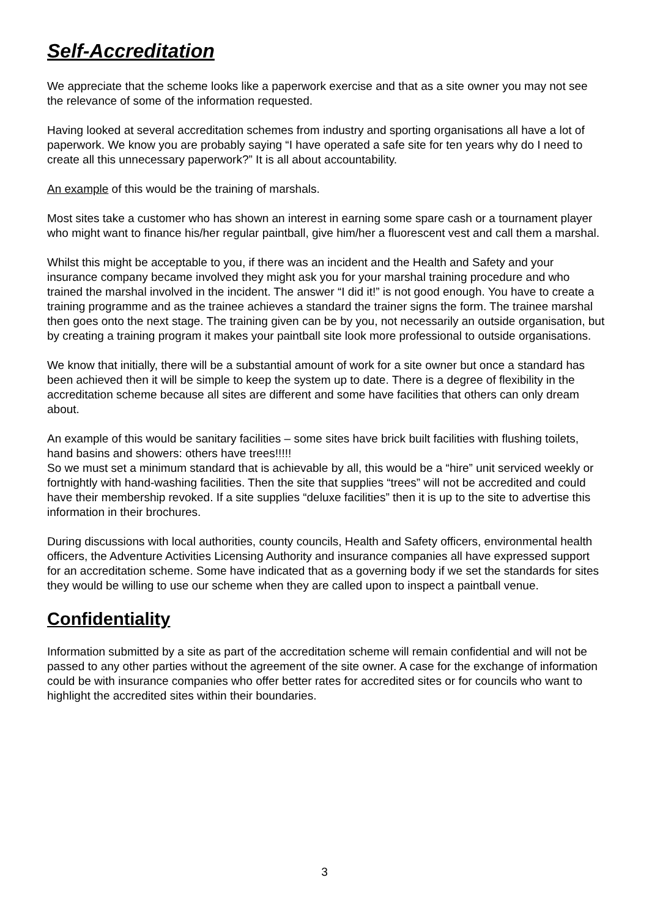Self-Accreditation
We appreciate that the scheme looks like a paperwork exercise and that as a site owner you may not see the relevance of some of the information requested.
Having looked at several accreditation schemes from industry and sporting organisations all have a lot of paperwork. We know you are probably saying “I have operated a safe site for ten years why do I need to create all this unnecessary paperwork?” It is all about accountability.
An example of this would be the training of marshals.
Most sites take a customer who has shown an interest in earning some spare cash or a tournament player who might want to finance his/her regular paintball, give him/her a fluorescent vest and call them a marshal.
Whilst this might be acceptable to you, if there was an incident and the Health and Safety and your insurance company became involved they might ask you for your marshal training procedure and who trained the marshal involved in the incident. The answer “I did it!” is not good enough. You have to create a training programme and as the trainee achieves a standard the trainer signs the form. The trainee marshal then goes onto the next stage. The training given can be by you, not necessarily an outside organisation, but by creating a training program it makes your paintball site look more professional to outside organisations.
We know that initially, there will be a substantial amount of work for a site owner but once a standard has been achieved then it will be simple to keep the system up to date. There is a degree of flexibility in the accreditation scheme because all sites are different and some have facilities that others can only dream about.
An example of this would be sanitary facilities – some sites have brick built facilities with flushing toilets, hand basins and showers: others have trees!!!!!
So we must set a minimum standard that is achievable by all, this would be a “hire” unit serviced weekly or fortnightly with hand-washing facilities. Then the site that supplies “trees” will not be accredited and could have their membership revoked. If a site supplies “deluxe facilities” then it is up to the site to advertise this information in their brochures.
During discussions with local authorities, county councils, Health and Safety officers, environmental health officers, the Adventure Activities Licensing Authority and insurance companies all have expressed support for an accreditation scheme. Some have indicated that as a governing body if we set the standards for sites they would be willing to use our scheme when they are called upon to inspect a paintball venue.
Confidentiality
Information submitted by a site as part of the accreditation scheme will remain confidential and will not be passed to any other parties without the agreement of the site owner. A case for the exchange of information could be with insurance companies who offer better rates for accredited sites or for councils who want to highlight the accredited sites within their boundaries.
3